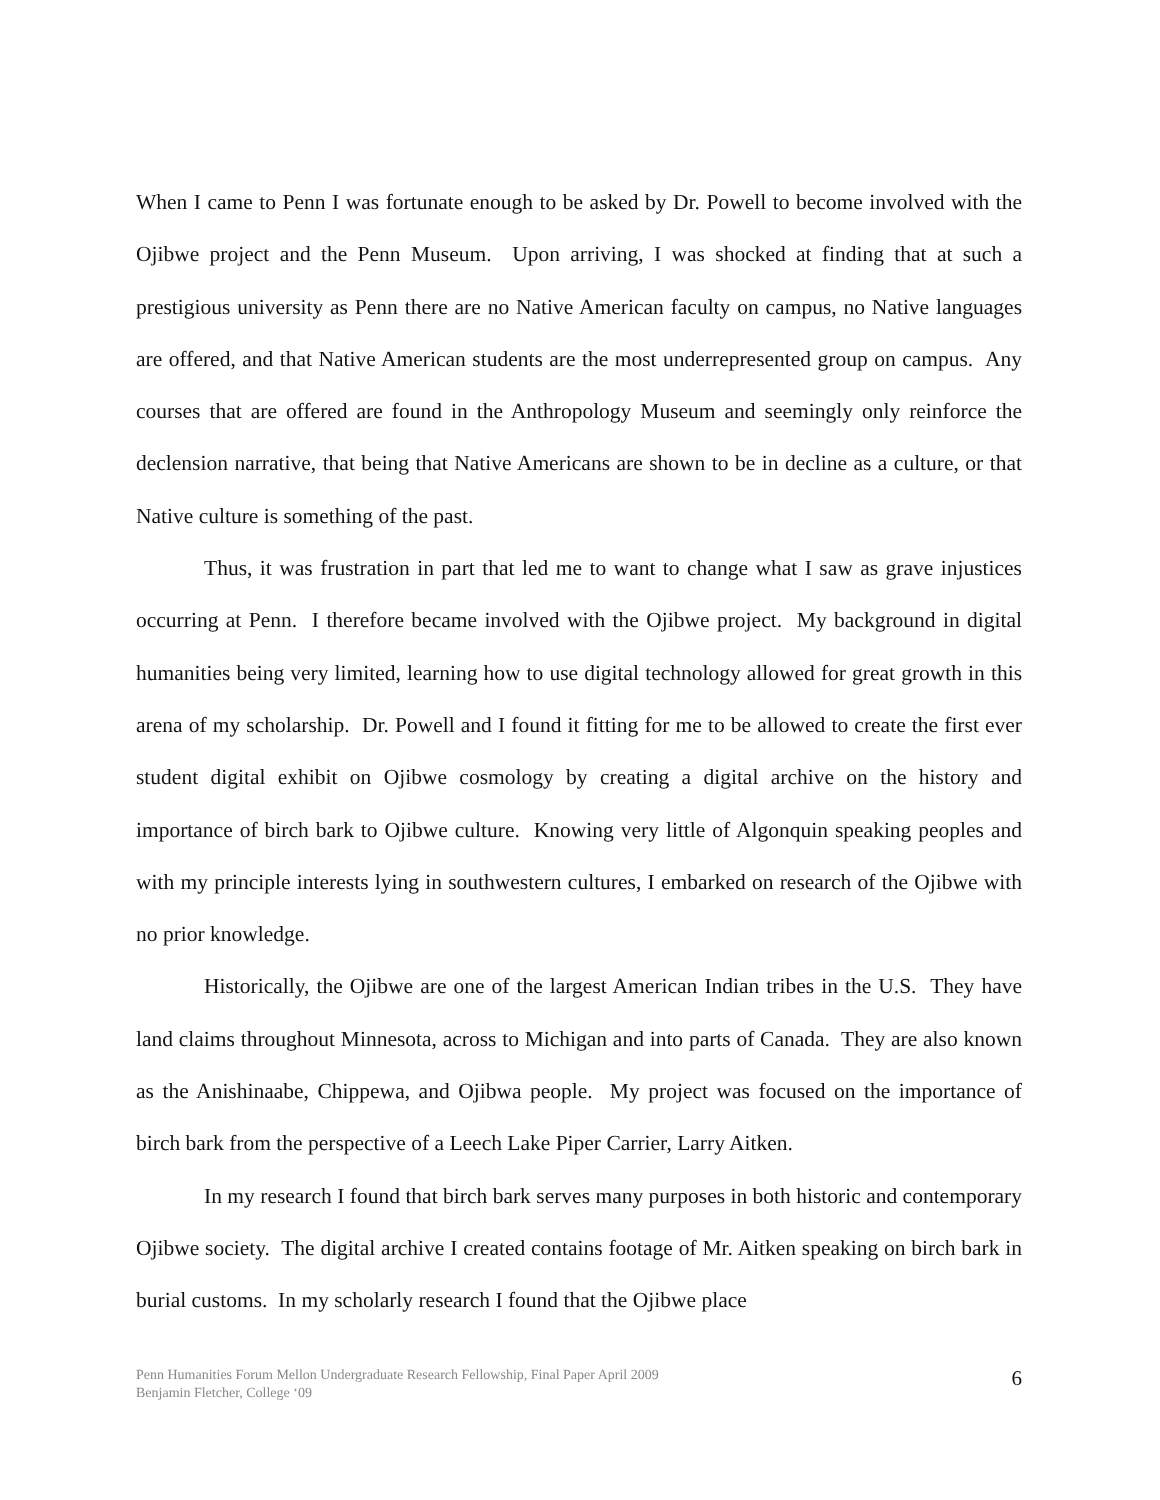When I came to Penn I was fortunate enough to be asked by Dr. Powell to become involved with the Ojibwe project and the Penn Museum. Upon arriving, I was shocked at finding that at such a prestigious university as Penn there are no Native American faculty on campus, no Native languages are offered, and that Native American students are the most underrepresented group on campus. Any courses that are offered are found in the Anthropology Museum and seemingly only reinforce the declension narrative, that being that Native Americans are shown to be in decline as a culture, or that Native culture is something of the past.
Thus, it was frustration in part that led me to want to change what I saw as grave injustices occurring at Penn. I therefore became involved with the Ojibwe project. My background in digital humanities being very limited, learning how to use digital technology allowed for great growth in this arena of my scholarship. Dr. Powell and I found it fitting for me to be allowed to create the first ever student digital exhibit on Ojibwe cosmology by creating a digital archive on the history and importance of birch bark to Ojibwe culture. Knowing very little of Algonquin speaking peoples and with my principle interests lying in southwestern cultures, I embarked on research of the Ojibwe with no prior knowledge.
Historically, the Ojibwe are one of the largest American Indian tribes in the U.S. They have land claims throughout Minnesota, across to Michigan and into parts of Canada. They are also known as the Anishinaabe, Chippewa, and Ojibwa people. My project was focused on the importance of birch bark from the perspective of a Leech Lake Piper Carrier, Larry Aitken.
In my research I found that birch bark serves many purposes in both historic and contemporary Ojibwe society. The digital archive I created contains footage of Mr. Aitken speaking on birch bark in burial customs. In my scholarly research I found that the Ojibwe place
Penn Humanities Forum Mellon Undergraduate Research Fellowship, Final Paper April 2009
Benjamin Fletcher, College ‘09
6